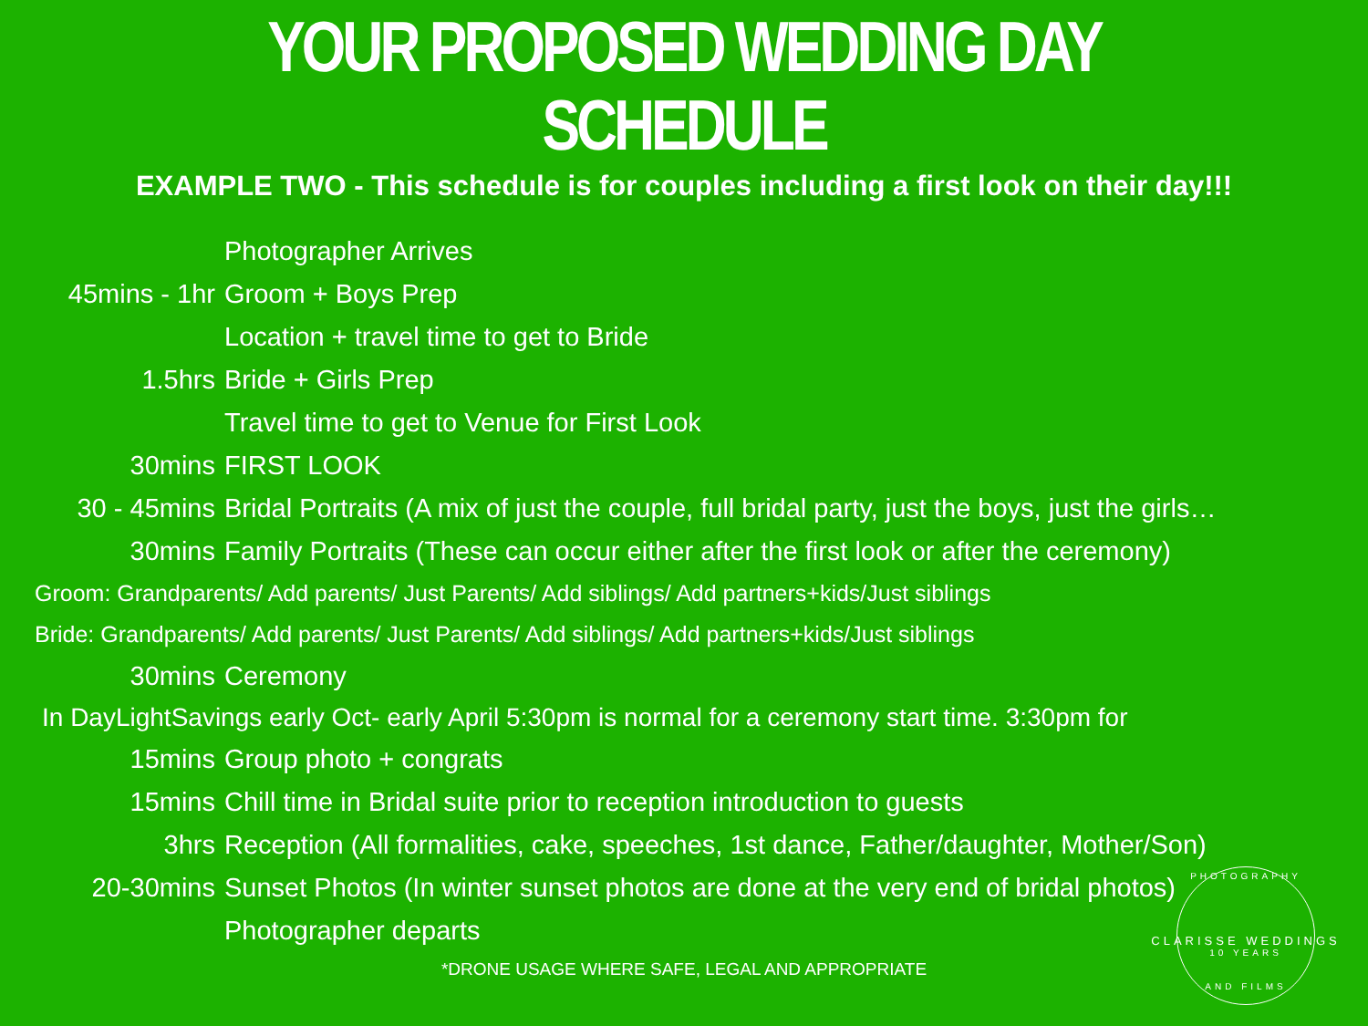YOUR PROPOSED WEDDING DAY SCHEDULE
EXAMPLE TWO - This schedule is for couples including a first look on their day!!!
Photographer Arrives
45mins - 1hr Groom + Boys Prep
Location + travel time to get to Bride
1.5hrs Bride + Girls Prep
Travel time to get to Venue for First Look
30mins FIRST LOOK
30 - 45mins Bridal Portraits (A mix of just the couple, full bridal party, just the boys, just the girls…
30mins Family Portraits (These can occur either after the first look or after the ceremony)
Groom: Grandparents/ Add parents/ Just Parents/ Add siblings/ Add partners+kids/Just siblings
Bride: Grandparents/ Add parents/ Just Parents/ Add siblings/ Add partners+kids/Just siblings
30mins Ceremony
In DayLightSavings early Oct- early April 5:30pm is normal for a ceremony start time. 3:30pm for
15mins Group photo + congrats
15mins Chill time in Bridal suite prior to reception introduction to guests
3hrs Reception (All formalities, cake, speeches, 1st dance, Father/daughter, Mother/Son)
20-30mins Sunset Photos (In winter sunset photos are done at the very end of bridal photos)
Photographer departs
*DRONE USAGE WHERE SAFE, LEGAL AND APPROPRIATE
PHOTOGRAPHY
CLARISSE WEDDINGS
10 YEARS
AND FILMS